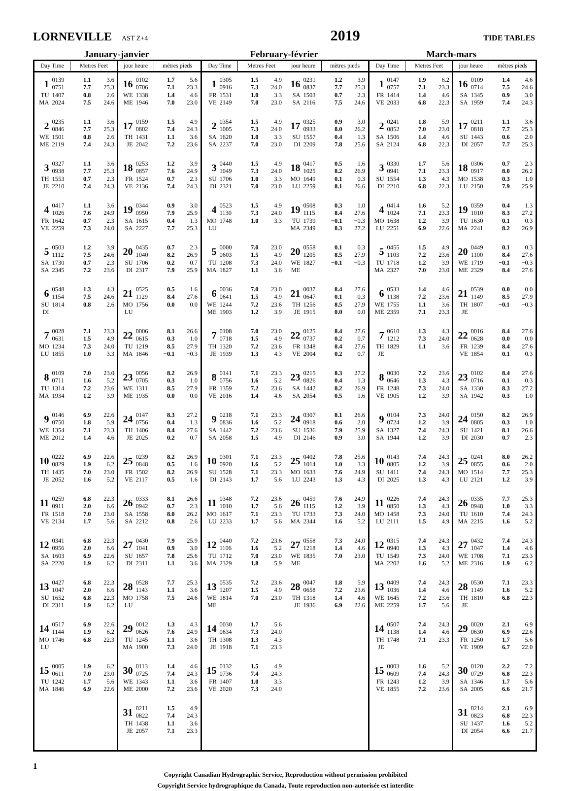LORNEVILLE AST Z+4
2019
TIDE TABLES
January-janvier February-février March-mars
| Day Time | | Metres Feet | | jour heure | | mètres pieds | | Day Time | | Metres Feet | | jour heure | | mètres pieds | | Day Time | | Metres Feet | | jour heure | | mètres pieds | |
| --- | --- | --- | --- | --- | --- | --- | --- | --- | --- | --- | --- | --- | --- | --- | --- | --- | --- | --- | --- | --- | --- | --- | --- |
| 1 TU MA | 0139 0751 1407 2024 | 1.1 7.7 0.8 7.5 | 3.6 25.3 2.6 24.6 | 16 WE ME | 0102 0706 1338 1946 | 1.7 7.1 1.4 7.0 | 5.6 23.3 4.6 23.0 | 1 FR VE | 0305 0916 1531 2149 | 1.5 7.3 1.0 7.0 | 4.9 24.0 3.3 23.0 | 16 SA SA | 0231 0837 1503 2116 | 1.2 7.7 0.7 7.5 | 3.9 25.3 2.3 24.6 | 1 FR VE | 0147 0757 1414 2033 | 1.9 7.1 1.4 6.8 | 6.2 23.3 4.6 22.3 | 16 SA SA | 0109 0714 1345 1959 | 1.4 7.5 0.9 7.4 | 4.6 24.6 3.0 24.3 |
| 2 WE ME | 0235 0846 1501 2119 | 1.1 7.7 0.8 7.4 | 3.6 25.3 2.6 24.3 | 17 TH JE | 0159 0802 1431 2042 | 1.5 7.4 1.1 7.2 | 4.9 24.3 3.6 23.6 | 2 SA SA | 0354 1005 1620 2237 | 1.5 7.3 1.0 7.0 | 4.9 24.0 3.3 23.0 | 17 SU DI | 0325 0933 1557 2209 | 0.9 8.0 0.4 7.8 | 3.0 26.2 1.3 25.6 | 2 SA SA | 0241 0852 1506 2124 | 1.8 7.0 1.4 6.8 | 5.9 23.0 4.6 22.3 | 17 SU DI | 0211 0818 1443 2057 | 1.1 7.7 0.6 7.7 | 3.6 25.3 2.0 25.3 |
| 3 TH JE | 0327 0938 1553 2210 | 1.1 7.7 0.7 7.4 | 3.6 25.3 2.3 24.3 | 18 FR VE | 0253 0857 1524 2136 | 1.2 7.6 0.7 7.4 | 3.9 24.9 2.3 24.3 | 3 SU DI | 0440 1049 1706 2321 | 1.5 7.3 1.0 7.0 | 4.9 24.0 3.3 23.0 | 18 MO LU | 0417 1025 1649 2259 | 0.5 8.2 0.1 8.1 | 1.6 26.9 0.3 26.6 | 3 SU DI | 0330 0941 1554 2210 | 1.7 7.1 1.3 6.8 | 5.6 23.3 4.3 22.3 | 18 MO LU | 0306 0917 1538 2150 | 0.7 8.0 0.3 7.9 | 2.3 26.2 1.0 25.9 |
| 4 FR VE | 0417 1026 1642 2259 | 1.1 7.6 0.7 7.3 | 3.6 24.9 2.3 24.0 | 19 SA SA | 0344 0950 1615 2227 | 0.9 7.9 0.4 7.7 | 3.0 25.9 1.3 25.3 | 4 MO LU | 0523 1130 1748 | 1.5 7.3 1.0 | 4.9 24.0 3.3 | 19 TU MA | 0508 1115 1739 2349 | 0.3 8.4 −0.1 8.3 | 1.0 27.6 −0.3 27.2 | 4 MO LU | 0414 1024 1638 2251 | 1.6 7.1 1.2 6.9 | 5.2 23.3 3.9 22.6 | 19 TU MA | 0359 1010 1630 2241 | 0.4 8.3 0.1 8.2 | 1.3 27.2 0.3 26.9 |
| 5 SA SA | 0503 1112 1730 2345 | 1.2 7.5 0.7 7.2 | 3.9 24.6 2.3 23.6 | 20 SU DI | 0435 1040 1706 2317 | 0.7 8.2 0.2 7.9 | 2.3 26.9 0.7 25.9 | 5 TU MA | 0000 0603 1208 1827 | 7.0 1.5 7.3 1.1 | 23.0 4.9 24.0 3.6 | 20 WE ME | 0558 1205 1827 | 0.1 8.5 −0.1 | 0.3 27.9 −0.3 | 5 TU MA | 0455 1103 1718 2327 | 1.5 7.2 1.2 7.0 | 4.9 23.6 3.9 23.0 | 20 WE ME | 0449 1100 1719 2329 | 0.1 8.4 −0.1 8.4 | 0.3 27.6 −0.3 27.6 |
| 6 SU DI | 0548 1154 1814 | 1.3 7.5 0.8 | 4.3 24.6 2.6 | 21 MO LU | 0525 1129 1756 | 0.5 8.4 0.0 | 1.6 27.6 0.0 | 6 WE ME | 0036 0641 1244 1903 | 7.0 1.5 7.2 1.2 | 23.0 4.9 23.6 3.9 | 21 TH JE | 0037 0647 1256 1915 | 8.4 0.1 8.5 0.0 | 27.6 0.3 27.9 0.0 | 6 WE ME | 0533 1138 1755 2359 | 1.4 7.2 1.1 7.1 | 4.6 23.6 3.6 23.3 | 21 TH JE | 0539 1149 1807 | 0.0 8.5 −0.1 | 0.0 27.9 −0.3 |
| 7 MO LU | 0028 0631 1234 1855 | 7.1 1.5 7.3 1.0 | 23.3 4.9 24.0 3.3 | 22 TU MA | 0006 0615 1219 1846 | 8.1 0.3 8.5 −0.1 | 26.6 1.0 27.9 −0.3 | 7 TH JE | 0108 0718 1320 1939 | 7.0 1.5 7.2 1.3 | 23.0 4.9 23.6 4.3 | 22 FR VE | 0125 0737 1348 2004 | 8.4 0.2 8.4 0.2 | 27.6 0.7 27.6 0.7 | 7 TH JE | 0610 1212 1829 | 1.3 7.3 1.1 | 4.3 24.0 3.6 | 22 FR VE | 0016 0628 1239 1854 | 8.4 0.0 8.4 0.1 | 27.6 0.0 27.6 0.3 |
| 8 TU MA | 0109 0711 1314 1934 | 7.0 1.6 7.2 1.2 | 23.0 5.2 23.6 3.9 | 23 WE ME | 0056 0705 1311 1935 | 8.2 0.3 8.5 0.0 | 26.9 1.0 27.9 0.0 | 8 FR VE | 0141 0756 1359 2016 | 7.1 1.6 7.2 1.4 | 23.3 5.2 23.6 4.6 | 23 SA SA | 0215 0826 1442 2054 | 8.3 0.4 8.2 0.5 | 27.2 1.3 26.9 1.6 | 8 FR VE | 0030 0646 1248 1905 | 7.2 1.3 7.3 1.2 | 23.6 4.3 24.0 3.9 | 23 SA SA | 0102 0716 1330 1942 | 8.4 0.1 8.3 0.3 | 27.6 0.3 27.2 1.0 |
| 9 WE ME | 0146 0750 1354 2012 | 6.9 1.8 7.1 1.4 | 22.6 5.9 23.3 4.6 | 24 TH JE | 0147 0756 1406 2025 | 8.3 0.4 8.4 0.2 | 27.2 1.3 27.6 0.7 | 9 SA SA | 0218 0836 1442 2058 | 7.1 1.6 7.2 1.5 | 23.3 5.2 23.6 4.9 | 24 SU DI | 0307 0918 1536 2146 | 8.1 0.6 7.9 0.9 | 26.6 2.0 25.9 3.0 | 9 SA SA | 0104 0724 1327 1944 | 7.3 1.2 7.4 1.2 | 24.0 3.9 24.3 3.9 | 24 SU DI | 0150 0805 1421 2030 | 8.2 0.3 8.1 0.7 | 26.9 1.0 26.6 2.3 |
| 10 TH JE | 0222 0829 1435 2052 | 6.9 1.9 7.0 1.6 | 22.6 6.2 23.0 5.2 | 25 FR VE | 0239 0848 1502 2117 | 8.2 0.5 8.2 0.5 | 26.9 1.6 26.9 1.6 | 10 SU DI | 0301 0920 1528 2143 | 7.1 1.6 7.1 1.7 | 23.3 5.2 23.3 5.6 | 25 MO LU | 0402 1014 1633 2243 | 7.8 1.0 7.6 1.3 | 25.6 3.3 24.9 4.3 | 10 SU DI | 0143 0805 1411 2025 | 7.4 1.2 7.4 1.3 | 24.3 3.9 24.3 4.3 | 25 MO LU | 0241 0855 1514 2121 | 8.0 0.6 7.7 1.2 | 26.2 2.0 25.3 3.9 |
| 11 FR VE | 0259 0911 1518 2134 | 6.8 2.0 7.0 1.7 | 22.3 6.6 23.0 5.6 | 26 SA SA | 0333 0942 1558 2212 | 8.1 0.7 8.0 0.8 | 26.6 2.3 26.2 2.6 | 11 MO LU | 0348 1010 1617 2233 | 7.2 1.7 7.1 1.7 | 23.6 5.6 23.3 5.6 | 26 TU MA | 0459 1115 1733 2344 | 7.6 1.2 7.3 1.6 | 24.9 3.9 24.0 5.2 | 11 MO LU | 0226 0850 1458 2111 | 7.4 1.3 7.3 1.5 | 24.3 4.3 24.0 4.9 | 26 TU MA | 0335 0948 1610 2215 | 7.7 1.0 7.4 1.6 | 25.3 3.3 24.3 5.2 |
| 12 SA SA | 0341 0956 1603 2220 | 6.8 2.0 6.9 1.9 | 22.3 6.6 22.6 6.2 | 27 SU DI | 0430 1041 1657 2311 | 7.9 0.9 7.8 1.1 | 25.9 3.0 25.6 3.6 | 12 TU MA | 0440 1106 1712 2329 | 7.2 1.6 7.0 1.8 | 23.6 5.2 23.0 5.9 | 27 WE ME | 0558 1218 1835 | 7.3 1.4 7.0 | 24.0 4.6 23.0 | 12 TU MA | 0315 0940 1549 2202 | 7.4 1.3 7.3 1.6 | 24.3 4.3 24.0 5.2 | 27 WE ME | 0432 1047 1708 2316 | 7.4 1.4 7.1 1.9 | 24.3 4.6 23.3 6.2 |
| 13 SU DI | 0427 1047 1652 2311 | 6.8 2.0 6.8 1.9 | 22.3 6.6 22.3 6.2 | 28 MO LU | 0528 1143 1758 | 7.7 1.1 7.5 | 25.3 3.6 24.6 | 13 WE ME | 0535 1207 1814 | 7.2 1.5 7.0 | 23.6 4.9 23.0 | 28 TH JE | 0047 0658 1318 1936 | 1.8 7.2 1.4 6.9 | 5.9 23.6 4.6 22.6 | 13 WE ME | 0409 1036 1645 2259 | 7.4 1.4 7.2 1.7 | 24.3 4.6 23.6 5.6 | 28 TH JE | 0530 1149 1810 | 7.1 1.6 6.8 | 23.3 5.2 22.3 |
| 14 MO LU | 0517 1144 1746 | 6.9 1.9 6.8 | 22.6 6.2 22.3 | 29 TU MA | 0012 0626 1245 1900 | 1.3 7.6 1.1 7.3 | 4.3 24.9 3.6 24.0 | 14 TH JE | 0030 0634 1308 1918 | 1.7 7.3 1.3 7.1 | 5.6 24.0 4.3 23.3 | | | | | 14 TH JE | 0507 1138 1748 | 7.4 1.4 7.1 | 24.3 4.6 23.3 | 29 FR VE | 0020 0630 1250 1909 | 2.1 6.9 1.7 6.7 | 6.9 22.6 5.6 22.0 |
| 15 TU MA | 0005 0611 1242 1846 | 1.9 7.0 1.7 6.9 | 6.2 23.0 5.6 22.6 | 30 WE ME | 0113 0725 1343 2000 | 1.4 7.4 1.1 7.2 | 4.6 24.3 3.6 23.6 | 15 FR VE | 0132 0736 1407 2020 | 1.5 7.4 1.0 7.3 | 4.9 24.3 3.3 24.0 | | | | | 15 FR VE | 0003 0609 1243 1855 | 1.6 7.4 1.2 7.2 | 5.2 24.3 3.9 23.6 | 30 SA SA | 0120 0729 1346 2005 | 2.2 6.8 1.7 6.6 | 7.2 22.3 5.6 21.7 |
| | | | | 31 TH JE | 0211 0822 1438 2057 | 1.5 7.4 1.1 7.1 | 4.9 24.3 3.6 23.3 | | | | | | | | | | | | | 31 SU DI | 0214 0823 1437 2054 | 2.1 6.8 1.6 6.6 | 6.9 22.3 5.2 21.7 |
1
Copyright Canadian Hydrographic Service, Reproduction without permission prohibited
Copyright Service hydrographique du Canada, Toute reproduction non-autorisée est interdite